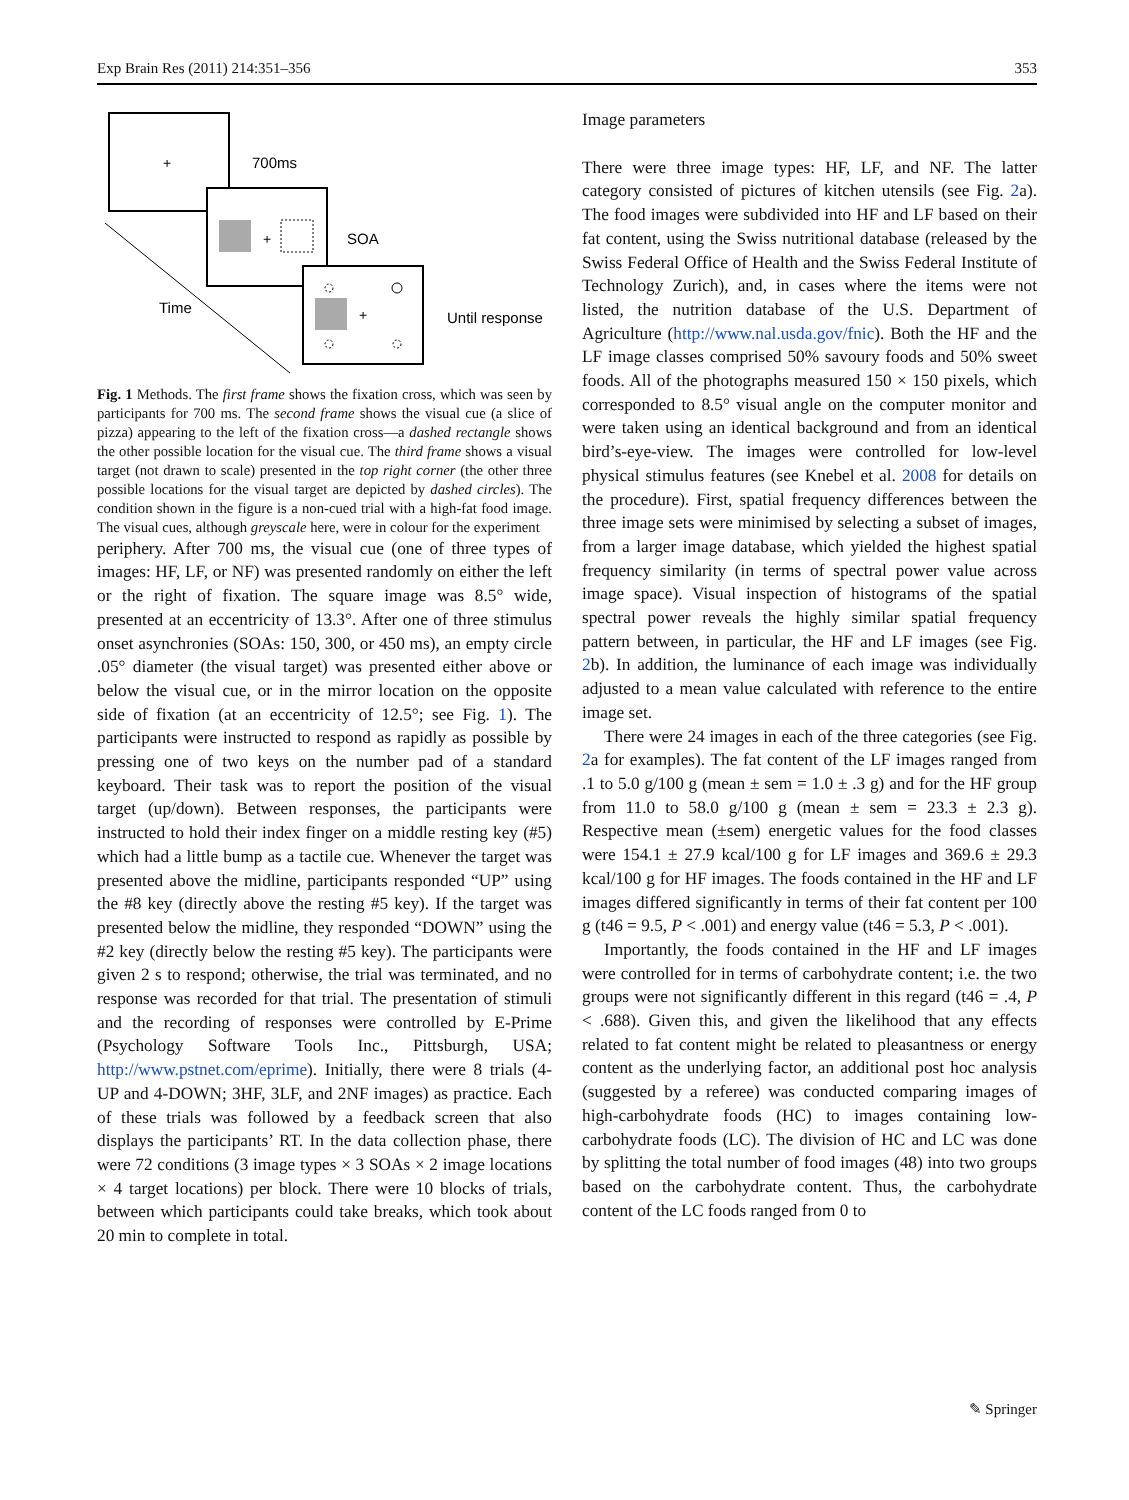Exp Brain Res (2011) 214:351–356 353
+
700ms
+
SOA
+
Until response
Time
Fig. 1 Methods. The first frame shows the fixation cross, which was seen by participants for 700 ms. The second frame shows the visual cue (a slice of pizza) appearing to the left of the fixation cross—a dashed rectangle shows the other possible location for the visual cue. The third frame shows a visual target (not drawn to scale) presented in the top right corner (the other three possible locations for the visual target are depicted by dashed circles). The condition shown in the figure is a non-cued trial with a high-fat food image. The visual cues, although greyscale here, were in colour for the experiment
periphery. After 700 ms, the visual cue (one of three types of images: HF, LF, or NF) was presented randomly on either the left or the right of fixation. The square image was 8.5° wide, presented at an eccentricity of 13.3°. After one of three stimulus onset asynchronies (SOAs: 150, 300, or 450 ms), an empty circle .05° diameter (the visual target) was presented either above or below the visual cue, or in the mirror location on the opposite side of fixation (at an eccentricity of 12.5°; see Fig. 1). The participants were instructed to respond as rapidly as possible by pressing one of two keys on the number pad of a standard keyboard. Their task was to report the position of the visual target (up/down). Between responses, the participants were instructed to hold their index finger on a middle resting key (#5) which had a little bump as a tactile cue. Whenever the target was presented above the midline, participants responded “UP” using the #8 key (directly above the resting #5 key). If the target was presented below the midline, they responded “DOWN” using the #2 key (directly below the resting #5 key). The participants were given 2 s to respond; otherwise, the trial was terminated, and no response was recorded for that trial. The presentation of stimuli and the recording of responses were controlled by E-Prime (Psychology Software Tools Inc., Pittsburgh, USA; http://www.pstnet.com/eprime). Initially, there were 8 trials (4-UP and 4-DOWN; 3HF, 3LF, and 2NF images) as practice. Each of these trials was followed by a feedback screen that also displays the participants’ RT. In the data collection phase, there were 72 conditions (3 image types × 3 SOAs × 2 image locations × 4 target locations) per block. There were 10 blocks of trials, between which participants could take breaks, which took about 20 min to complete in total.
Image parameters
There were three image types: HF, LF, and NF. The latter category consisted of pictures of kitchen utensils (see Fig. 2a). The food images were subdivided into HF and LF based on their fat content, using the Swiss nutritional database (released by the Swiss Federal Office of Health and the Swiss Federal Institute of Technology Zurich), and, in cases where the items were not listed, the nutrition database of the U.S. Department of Agriculture (http://www.nal.usda.gov/fnic). Both the HF and the LF image classes comprised 50% savoury foods and 50% sweet foods. All of the photographs measured 150 × 150 pixels, which corresponded to 8.5° visual angle on the computer monitor and were taken using an identical background and from an identical bird’s-eye-view. The images were controlled for low-level physical stimulus features (see Knebel et al. 2008 for details on the procedure). First, spatial frequency differences between the three image sets were minimised by selecting a subset of images, from a larger image database, which yielded the highest spatial frequency similarity (in terms of spectral power value across image space). Visual inspection of histograms of the spatial spectral power reveals the highly similar spatial frequency pattern between, in particular, the HF and LF images (see Fig. 2b). In addition, the luminance of each image was individually adjusted to a mean value calculated with reference to the entire image set.
There were 24 images in each of the three categories (see Fig. 2a for examples). The fat content of the LF images ranged from .1 to 5.0 g/100 g (mean ± sem = 1.0 ± .3 g) and for the HF group from 11.0 to 58.0 g/100 g (mean ± sem = 23.3 ± 2.3 g). Respective mean (±sem) energetic values for the food classes were 154.1 ± 27.9 kcal/100 g for LF images and 369.6 ± 29.3 kcal/100 g for HF images. The foods contained in the HF and LF images differed significantly in terms of their fat content per 100 g (t46 = 9.5, P < .001) and energy value (t46 = 5.3, P < .001).
Importantly, the foods contained in the HF and LF images were controlled for in terms of carbohydrate content; i.e. the two groups were not significantly different in this regard (t46 = .4, P < .688). Given this, and given the likelihood that any effects related to fat content might be related to pleasantness or energy content as the underlying factor, an additional post hoc analysis (suggested by a referee) was conducted comparing images of high-carbohydrate foods (HC) to images containing low-carbohydrate foods (LC). The division of HC and LC was done by splitting the total number of food images (48) into two groups based on the carbohydrate content. Thus, the carbohydrate content of the LC foods ranged from 0 to
✎ Springer